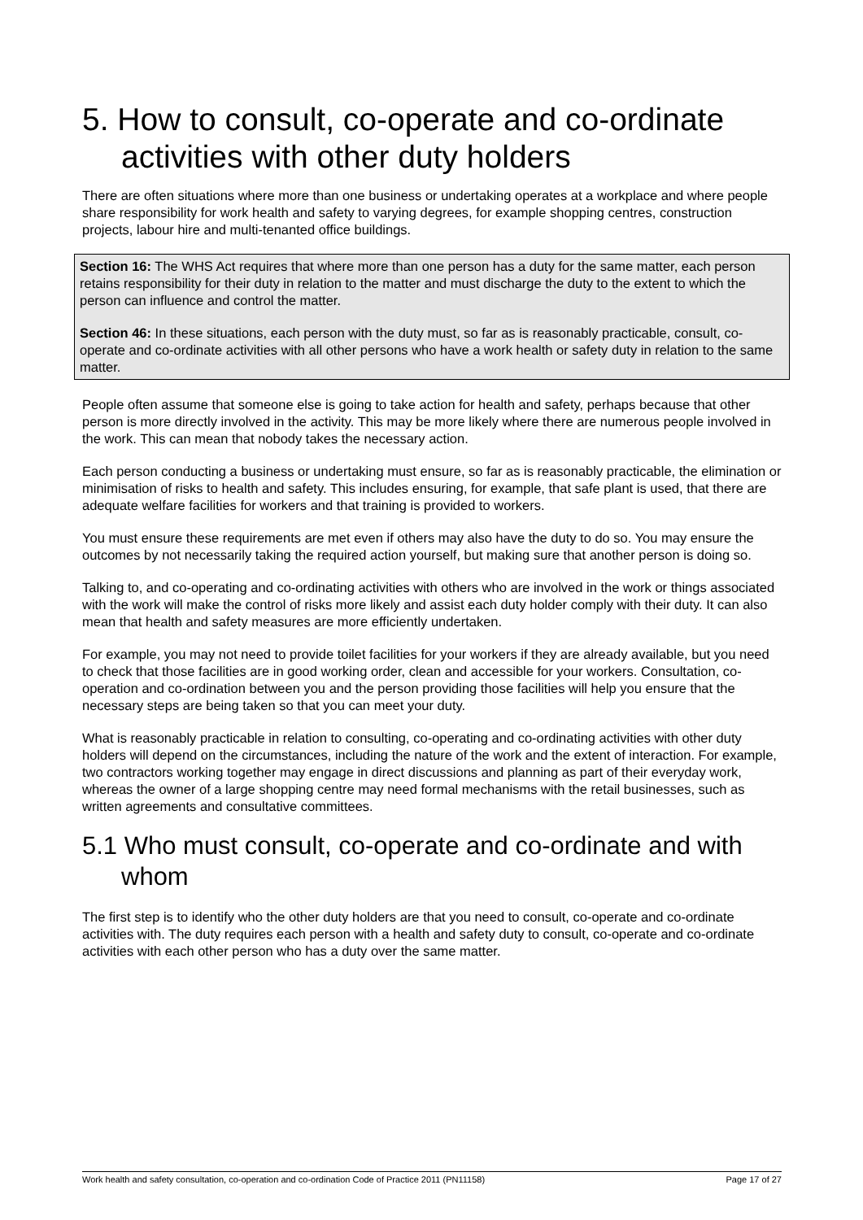5. How to consult, co-operate and co-ordinate activities with other duty holders
There are often situations where more than one business or undertaking operates at a workplace and where people share responsibility for work health and safety to varying degrees, for example shopping centres, construction projects, labour hire and multi-tenanted office buildings.
Section 16: The WHS Act requires that where more than one person has a duty for the same matter, each person retains responsibility for their duty in relation to the matter and must discharge the duty to the extent to which the person can influence and control the matter.
Section 46: In these situations, each person with the duty must, so far as is reasonably practicable, consult, co-operate and co-ordinate activities with all other persons who have a work health or safety duty in relation to the same matter.
People often assume that someone else is going to take action for health and safety, perhaps because that other person is more directly involved in the activity. This may be more likely where there are numerous people involved in the work. This can mean that nobody takes the necessary action.
Each person conducting a business or undertaking must ensure, so far as is reasonably practicable, the elimination or minimisation of risks to health and safety. This includes ensuring, for example, that safe plant is used, that there are adequate welfare facilities for workers and that training is provided to workers.
You must ensure these requirements are met even if others may also have the duty to do so. You may ensure the outcomes by not necessarily taking the required action yourself, but making sure that another person is doing so.
Talking to, and co-operating and co-ordinating activities with others who are involved in the work or things associated with the work will make the control of risks more likely and assist each duty holder comply with their duty. It can also mean that health and safety measures are more efficiently undertaken.
For example, you may not need to provide toilet facilities for your workers if they are already available, but you need to check that those facilities are in good working order, clean and accessible for your workers. Consultation, co-operation and co-ordination between you and the person providing those facilities will help you ensure that the necessary steps are being taken so that you can meet your duty.
What is reasonably practicable in relation to consulting, co-operating and co-ordinating activities with other duty holders will depend on the circumstances, including the nature of the work and the extent of interaction. For example, two contractors working together may engage in direct discussions and planning as part of their everyday work, whereas the owner of a large shopping centre may need formal mechanisms with the retail businesses, such as written agreements and consultative committees.
5.1 Who must consult, co-operate and co-ordinate and with whom
The first step is to identify who the other duty holders are that you need to consult, co-operate and co-ordinate activities with. The duty requires each person with a health and safety duty to consult, co-operate and co-ordinate activities with each other person who has a duty over the same matter.
Work health and safety consultation, co-operation and co-ordination Code of Practice 2011 (PN11158) Page 17 of 27